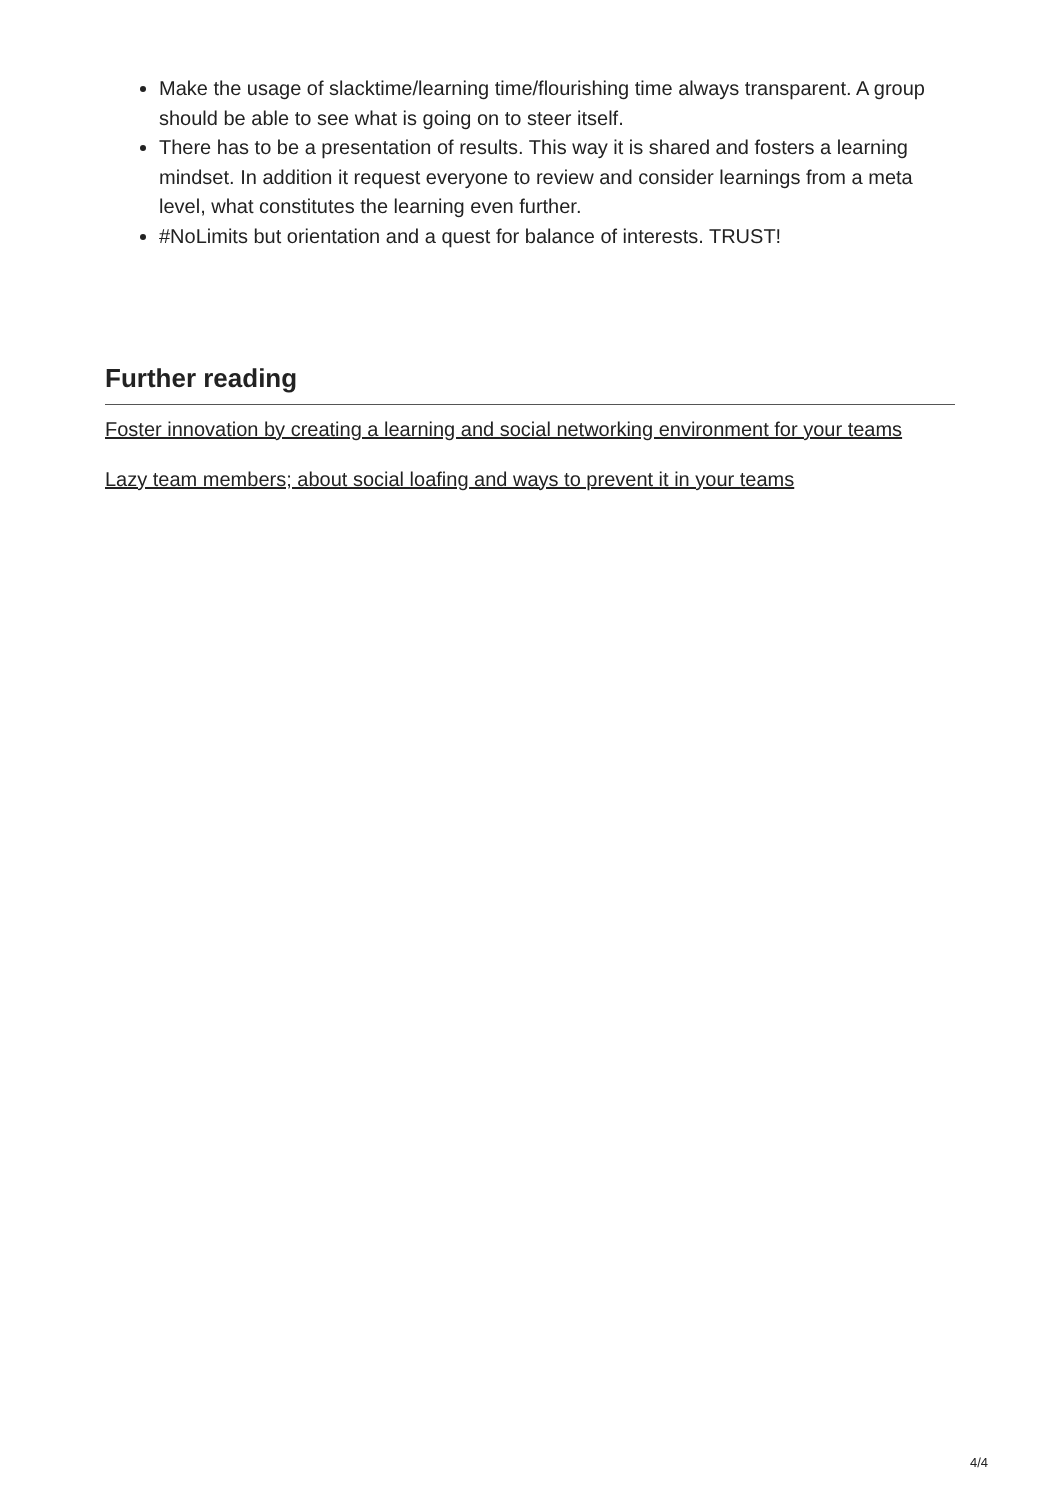Make the usage of slacktime/learning time/flourishing time always transparent. A group should be able to see what is going on to steer itself.
There has to be a presentation of results. This way it is shared and fosters a learning mindset. In addition it request everyone to review and consider learnings from a meta level, what constitutes the learning even further.
#NoLimits but orientation and a quest for balance of interests. TRUST!
Further reading
Foster innovation by creating a learning and social networking environment for your teams
Lazy team members; about social loafing and ways to prevent it in your teams
4/4